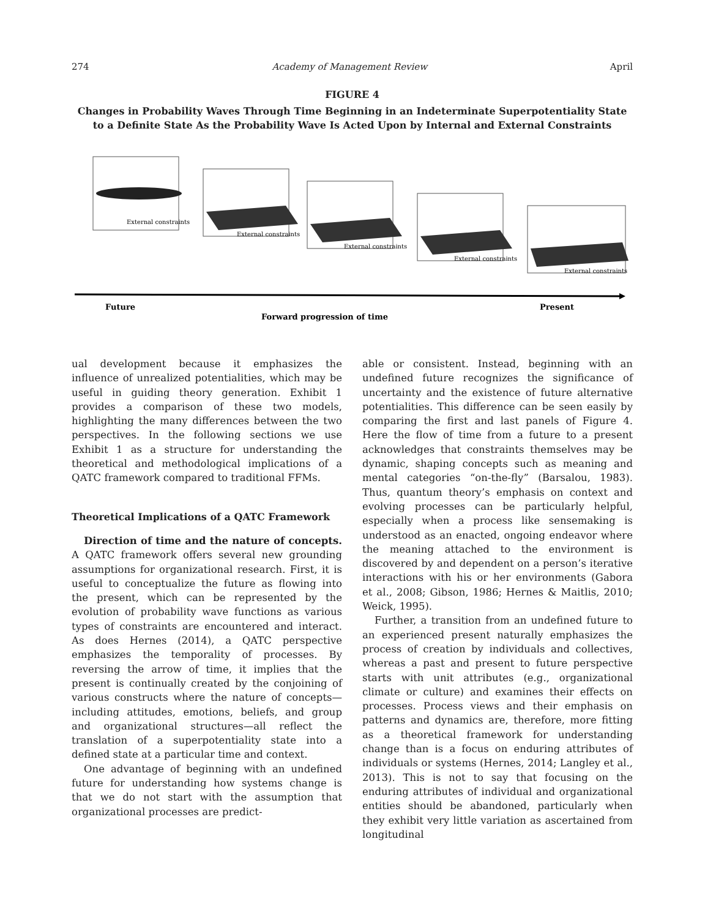274 Academy of Management Review April
FIGURE 4
Changes in Probability Waves Through Time Beginning in an Indeterminate Superpotentiality State to a Definite State As the Probability Wave Is Acted Upon by Internal and External Constraints
External constraints
External constraints
External constraints
External constraints
External constraints
Future
Present
Forward progression of time
ual development because it emphasizes the influence of unrealized potentialities, which may be useful in guiding theory generation. Exhibit 1 provides a comparison of these two models, highlighting the many differences between the two perspectives. In the following sections we use Exhibit 1 as a structure for understanding the theoretical and methodological implications of a QATC framework compared to traditional FFMs.
Theoretical Implications of a QATC Framework
Direction of time and the nature of concepts. A QATC framework offers several new grounding assumptions for organizational research. First, it is useful to conceptualize the future as flowing into the present, which can be represented by the evolution of probability wave functions as various types of constraints are encountered and interact. As does Hernes (2014), a QATC perspective emphasizes the temporality of processes. By reversing the arrow of time, it implies that the present is continually created by the conjoining of various constructs where the nature of concepts—including attitudes, emotions, beliefs, and group and organizational structures—all reflect the translation of a superpotentiality state into a defined state at a particular time and context.
One advantage of beginning with an undefined future for understanding how systems change is that we do not start with the assumption that organizational processes are predict-
able or consistent. Instead, beginning with an undefined future recognizes the significance of uncertainty and the existence of future alternative potentialities. This difference can be seen easily by comparing the first and last panels of Figure 4. Here the flow of time from a future to a present acknowledges that constraints themselves may be dynamic, shaping concepts such as meaning and mental categories “on-the-fly” (Barsalou, 1983). Thus, quantum theory’s emphasis on context and evolving processes can be particularly helpful, especially when a process like sensemaking is understood as an enacted, ongoing endeavor where the meaning attached to the environment is discovered by and dependent on a person’s iterative interactions with his or her environments (Gabora et al., 2008; Gibson, 1986; Hernes & Maitlis, 2010; Weick, 1995).
Further, a transition from an undefined future to an experienced present naturally emphasizes the process of creation by individuals and collectives, whereas a past and present to future perspective starts with unit attributes (e.g., organizational climate or culture) and examines their effects on processes. Process views and their emphasis on patterns and dynamics are, therefore, more fitting as a theoretical framework for understanding change than is a focus on enduring attributes of individuals or systems (Hernes, 2014; Langley et al., 2013). This is not to say that focusing on the enduring attributes of individual and organizational entities should be abandoned, particularly when they exhibit very little variation as ascertained from longitudinal